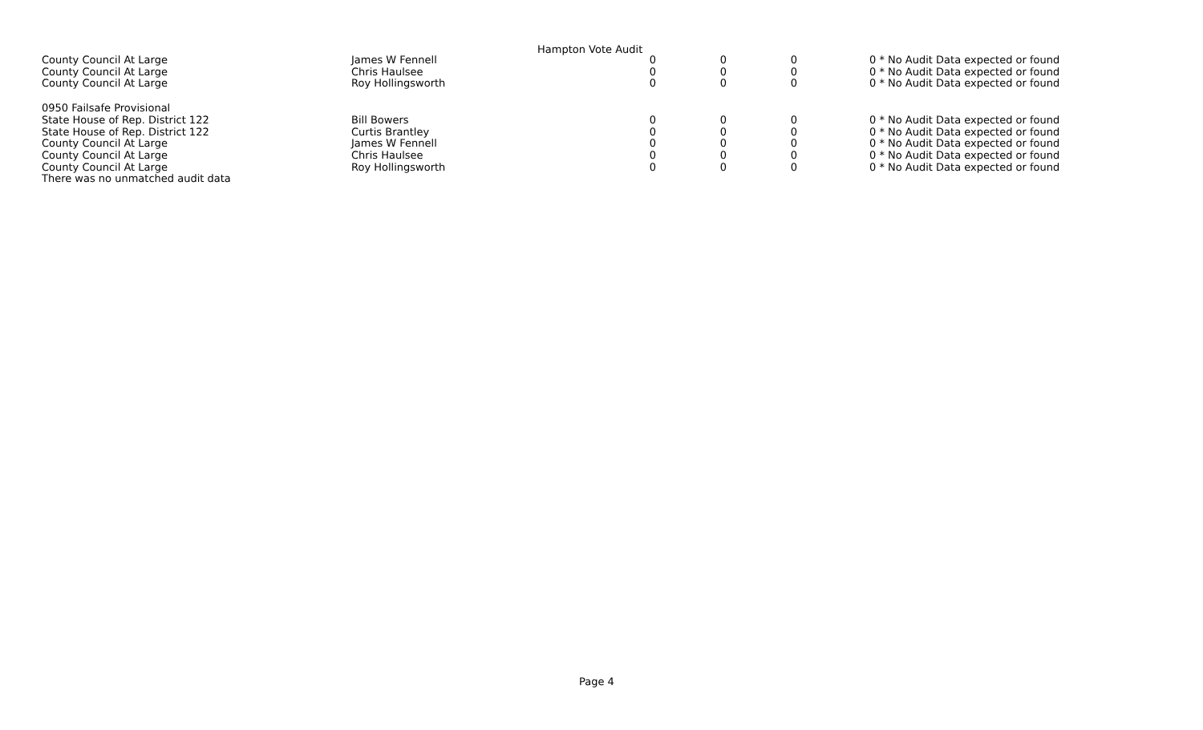Hampton Vote Audit
| County Council At Large | James W Fennell | 0 | 0 | 0 | 0 * No Audit Data expected or found |
| County Council At Large | Chris Haulsee | 0 | 0 | 0 | 0 * No Audit Data expected or found |
| County Council At Large | Roy Hollingsworth | 0 | 0 | 0 | 0 * No Audit Data expected or found |
| 0950 Failsafe Provisional | | | | | |
| State House of Rep. District 122 | Bill Bowers | 0 | 0 | 0 | 0 * No Audit Data expected or found |
| State House of Rep. District 122 | Curtis Brantley | 0 | 0 | 0 | 0 * No Audit Data expected or found |
| County Council At Large | James W Fennell | 0 | 0 | 0 | 0 * No Audit Data expected or found |
| County Council At Large | Chris Haulsee | 0 | 0 | 0 | 0 * No Audit Data expected or found |
| County Council At Large | Roy Hollingsworth | 0 | 0 | 0 | 0 * No Audit Data expected or found |
| There was no unmatched audit data | | | | | |
Page 4